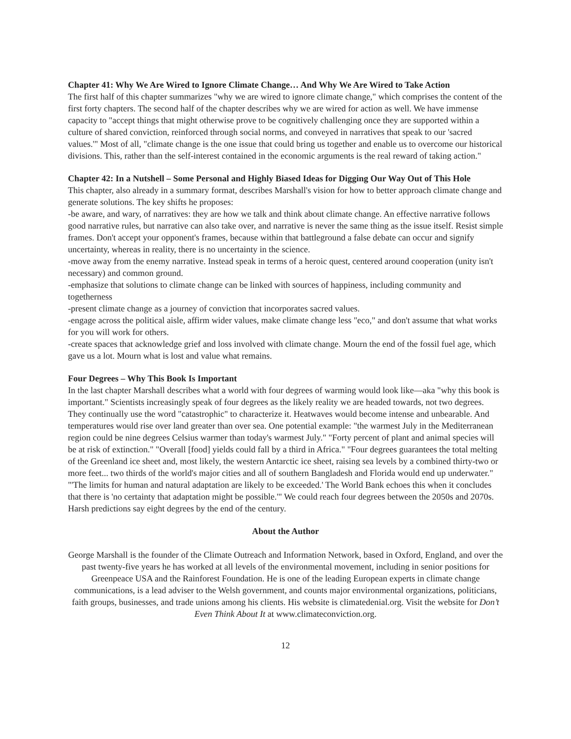Chapter 41: Why We Are Wired to Ignore Climate Change… And Why We Are Wired to Take Action
The first half of this chapter summarizes "why we are wired to ignore climate change," which comprises the content of the first forty chapters. The second half of the chapter describes why we are wired for action as well. We have immense capacity to "accept things that might otherwise prove to be cognitively challenging once they are supported within a culture of shared conviction, reinforced through social norms, and conveyed in narratives that speak to our 'sacred values.'" Most of all, "climate change is the one issue that could bring us together and enable us to overcome our historical divisions. This, rather than the self-interest contained in the economic arguments is the real reward of taking action."
Chapter 42: In a Nutshell – Some Personal and Highly Biased Ideas for Digging Our Way Out of This Hole
This chapter, also already in a summary format, describes Marshall's vision for how to better approach climate change and generate solutions. The key shifts he proposes:
-be aware, and wary, of narratives: they are how we talk and think about climate change. An effective narrative follows good narrative rules, but narrative can also take over, and narrative is never the same thing as the issue itself. Resist simple frames. Don't accept your opponent's frames, because within that battleground a false debate can occur and signify uncertainty, whereas in reality, there is no uncertainty in the science.
-move away from the enemy narrative. Instead speak in terms of a heroic quest, centered around cooperation (unity isn't necessary) and common ground.
-emphasize that solutions to climate change can be linked with sources of happiness, including community and togetherness
-present climate change as a journey of conviction that incorporates sacred values.
-engage across the political aisle, affirm wider values, make climate change less "eco," and don't assume that what works for you will work for others.
-create spaces that acknowledge grief and loss involved with climate change. Mourn the end of the fossil fuel age, which gave us a lot. Mourn what is lost and value what remains.
Four Degrees – Why This Book Is Important
In the last chapter Marshall describes what a world with four degrees of warming would look like—aka "why this book is important." Scientists increasingly speak of four degrees as the likely reality we are headed towards, not two degrees. They continually use the word "catastrophic" to characterize it. Heatwaves would become intense and unbearable. And temperatures would rise over land greater than over sea. One potential example: "the warmest July in the Mediterranean region could be nine degrees Celsius warmer than today's warmest July." "Forty percent of plant and animal species will be at risk of extinction." "Overall [food] yields could fall by a third in Africa." "Four degrees guarantees the total melting of the Greenland ice sheet and, most likely, the western Antarctic ice sheet, raising sea levels by a combined thirty-two or more feet... two thirds of the world's major cities and all of southern Bangladesh and Florida would end up underwater." "'The limits for human and natural adaptation are likely to be exceeded.' The World Bank echoes this when it concludes that there is 'no certainty that adaptation might be possible.'" We could reach four degrees between the 2050s and 2070s. Harsh predictions say eight degrees by the end of the century.
About the Author
George Marshall is the founder of the Climate Outreach and Information Network, based in Oxford, England, and over the past twenty-five years he has worked at all levels of the environmental movement, including in senior positions for Greenpeace USA and the Rainforest Foundation. He is one of the leading European experts in climate change communications, is a lead adviser to the Welsh government, and counts major environmental organizations, politicians, faith groups, businesses, and trade unions among his clients. His website is climatedenial.org. Visit the website for Don’t Even Think About It at www.climateconviction.org.
12